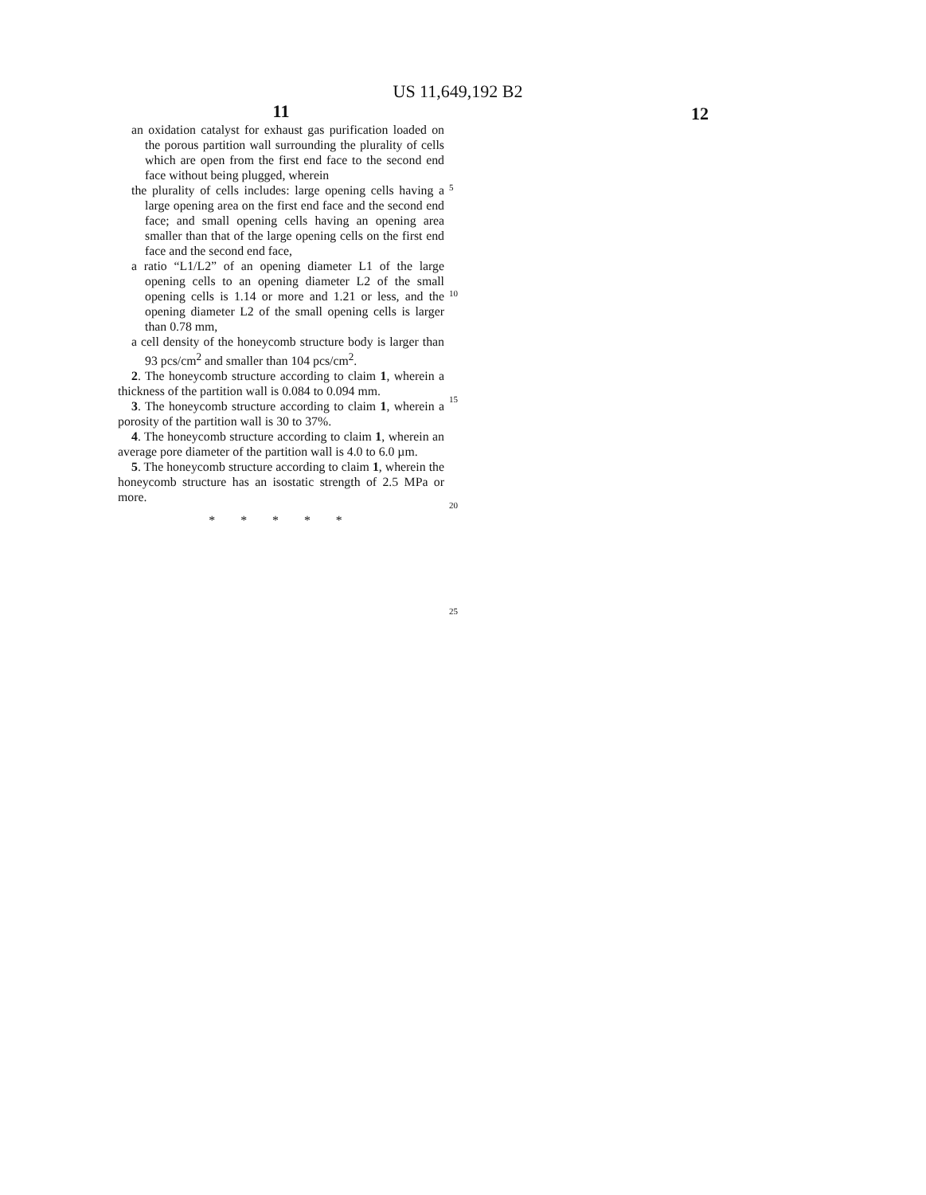US 11,649,192 B2
11
an oxidation catalyst for exhaust gas purification loaded on the porous partition wall surrounding the plurality of cells which are open from the first end face to the second end face without being plugged, wherein
the plurality of cells includes: large opening cells having a large opening area on the first end face and the second end face; and small opening cells having an opening area smaller than that of the large opening cells on the first end face and the second end face,
a ratio “L1/L2” of an opening diameter L1 of the large opening cells to an opening diameter L2 of the small opening cells is 1.14 or more and 1.21 or less, and the opening diameter L2 of the small opening cells is larger than 0.78 mm,
a cell density of the honeycomb structure body is larger than 93 pcs/cm<sup>2</sup> and smaller than 104 pcs/cm<sup>2</sup>.
2. The honeycomb structure according to claim 1, wherein a thickness of the partition wall is 0.084 to 0.094 mm.
3. The honeycomb structure according to claim 1, wherein a porosity of the partition wall is 30 to 37%.
4. The honeycomb structure according to claim 1, wherein an average pore diameter of the partition wall is 4.0 to 6.0 µm.
5. The honeycomb structure according to claim 1, wherein the honeycomb structure has an isostatic strength of 2.5 MPa or more.
* * * * *
5
10
15
20
25
12